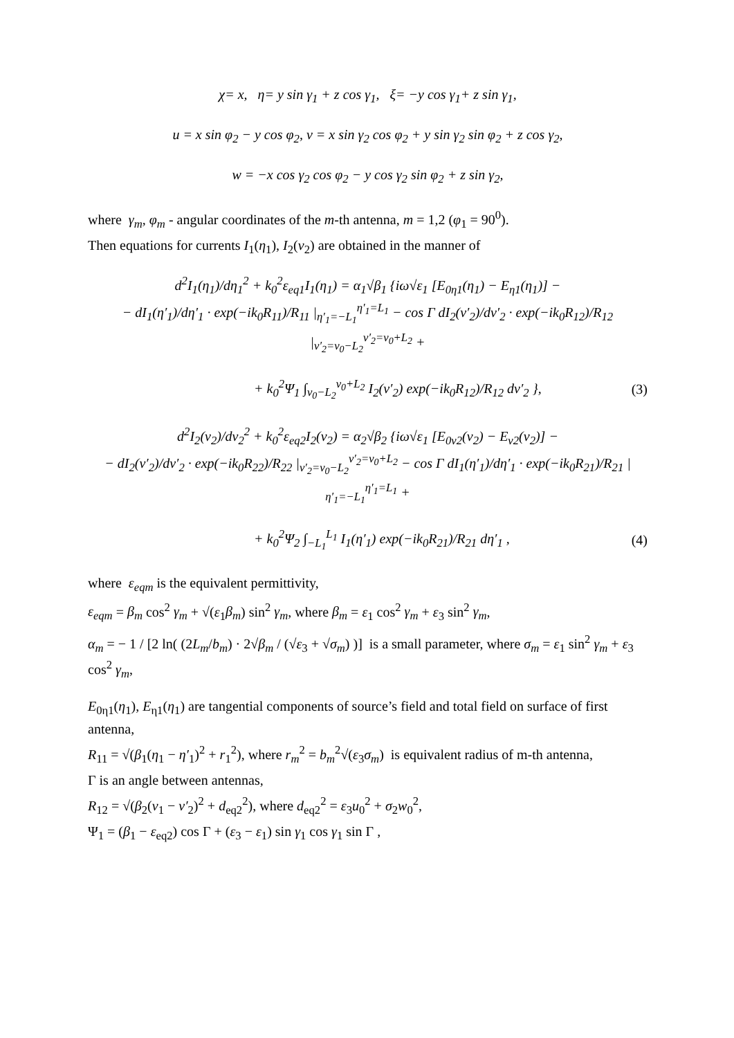χ= x, η= y sin γ<sub>1</sub> + z cos γ<sub>1</sub>, ξ= −y cos γ<sub>1</sub>+ z sin γ<sub>1</sub>,
u = x sin φ<sub>2</sub> − y cos φ<sub>2</sub>, v = x sin γ<sub>2</sub> cos φ<sub>2</sub> + y sin γ<sub>2</sub> sin φ<sub>2</sub> + z cos γ<sub>2</sub>,
w = −x cos γ<sub>2</sub> cos φ<sub>2</sub> − y cos γ<sub>2</sub> sin φ<sub>2</sub> + z sin γ<sub>2</sub>,
where γ<sub>m</sub>, φ<sub>m</sub> - angular coordinates of the m-th antenna, m = 1,2 (φ<sub>1</sub> = 90<sup>0</sup>).
Then equations for currents I<sub>1</sub>(η<sub>1</sub>), I<sub>2</sub>(v<sub>2</sub>) are obtained in the manner of
d<sup>2</sup>I<sub>1</sub>(η<sub>1</sub>)/dη<sub>1</sub><sup>2</sup> + k<sub>0</sub><sup>2</sup>ε<sub>eq1</sub>I<sub>1</sub>(η<sub>1</sub>) = α<sub>1</sub>√β<sub>1</sub> {iω√ε<sub>1</sub> [E<sub>0η1</sub>(η<sub>1</sub>) − E<sub>η1</sub>(η<sub>1</sub>)] −
− dI<sub>1</sub>(η′<sub>1</sub>)/dη′<sub>1</sub> · exp(−ik<sub>0</sub>R<sub>11</sub>)/R<sub>11</sub> |<sub>η′<sub>1</sub>=−L<sub>1</sub></sub><sup>η′<sub>1</sub>=L<sub>1</sub></sup> − cos Γ dI<sub>2</sub>(v′<sub>2</sub>)/dv′<sub>2</sub> · exp(−ik<sub>0</sub>R<sub>12</sub>)/R<sub>12</sub> |<sub>v′<sub>2</sub>=v<sub>0</sub>−L<sub>2</sub></sub><sup>v′<sub>2</sub>=v<sub>0</sub>+L<sub>2</sub></sup> +
+ k<sub>0</sub><sup>2</sup>Ψ<sub>1</sub> ∫<sub>v<sub>0</sub>−L<sub>2</sub></sub><sup>v<sub>0</sub>+L<sub>2</sub></sup> I<sub>2</sub>(v′<sub>2</sub>) exp(−ik<sub>0</sub>R<sub>12</sub>)/R<sub>12</sub> dv′<sub>2</sub> }, (3)
d<sup>2</sup>I<sub>2</sub>(v<sub>2</sub>)/dv<sub>2</sub><sup>2</sup> + k<sub>0</sub><sup>2</sup>ε<sub>eq2</sub>I<sub>2</sub>(v<sub>2</sub>) = α<sub>2</sub>√β<sub>2</sub> {iω√ε<sub>1</sub> [E<sub>0v2</sub>(v<sub>2</sub>) − E<sub>v2</sub>(v<sub>2</sub>)] −
− dI<sub>2</sub>(v′<sub>2</sub>)/dv′<sub>2</sub> · exp(−ik<sub>0</sub>R<sub>22</sub>)/R<sub>22</sub> |<sub>v′<sub>2</sub>=v<sub>0</sub>−L<sub>2</sub></sub><sup>v′<sub>2</sub>=v<sub>0</sub>+L<sub>2</sub></sup> − cos Γ dI<sub>1</sub>(η′<sub>1</sub>)/dη′<sub>1</sub> · exp(−ik<sub>0</sub>R<sub>21</sub>)/R<sub>21</sub> |<sub>η′<sub>1</sub>=−L<sub>1</sub></sub><sup>η′<sub>1</sub>=L<sub>1</sub></sup> +
+ k<sub>0</sub><sup>2</sup>Ψ<sub>2</sub> ∫<sub>−L<sub>1</sub></sub><sup>L<sub>1</sub></sup> I<sub>1</sub>(η′<sub>1</sub>) exp(−ik<sub>0</sub>R<sub>21</sub>)/R<sub>21</sub> dη′<sub>1</sub> , (4)
where ε<sub>eqm</sub> is the equivalent permittivity,
ε<sub>eqm</sub> = β<sub>m</sub> cos<sup>2</sup> γ<sub>m</sub> + √(ε<sub>1</sub>β<sub>m</sub>) sin<sup>2</sup> γ<sub>m</sub>, where β<sub>m</sub> = ε<sub>1</sub> cos<sup>2</sup> γ<sub>m</sub> + ε<sub>3</sub> sin<sup>2</sup> γ<sub>m</sub>,
α<sub>m</sub> = − 1 / [2 ln( (2L<sub>m</sub>/b<sub>m</sub>) · 2√β<sub>m</sub> / (√ε<sub>3</sub> + √σ<sub>m</sub>) )] is a small parameter, where σ<sub>m</sub> = ε<sub>1</sub> sin<sup>2</sup> γ<sub>m</sub> + ε<sub>3</sub> cos<sup>2</sup> γ<sub>m</sub>,
E<sub>0η1</sub>(η<sub>1</sub>), E<sub>η1</sub>(η<sub>1</sub>) are tangential components of source’s field and total field on surface of first antenna,
R<sub>11</sub> = √(β<sub>1</sub>(η<sub>1</sub> − η′<sub>1</sub>)<sup>2</sup> + r<sub>1</sub><sup>2</sup>), where r<sub>m</sub><sup>2</sup> = b<sub>m</sub><sup>2</sup>√(ε<sub>3</sub>σ<sub>m</sub>) is equivalent radius of m-th antenna,
Γ is an angle between antennas,
R<sub>12</sub> = √(β<sub>2</sub>(v<sub>1</sub> − v′<sub>2</sub>)<sup>2</sup> + d<sub>eq2</sub><sup>2</sup>), where d<sub>eq2</sub><sup>2</sup> = ε<sub>3</sub>u<sub>0</sub><sup>2</sup> + σ<sub>2</sub>w<sub>0</sub><sup>2</sup>,
Ψ<sub>1</sub> = (β<sub>1</sub> − ε<sub>eq2</sub>) cos Γ + (ε<sub>3</sub> − ε<sub>1</sub>) sin γ<sub>1</sub> cos γ<sub>1</sub> sin Γ ,